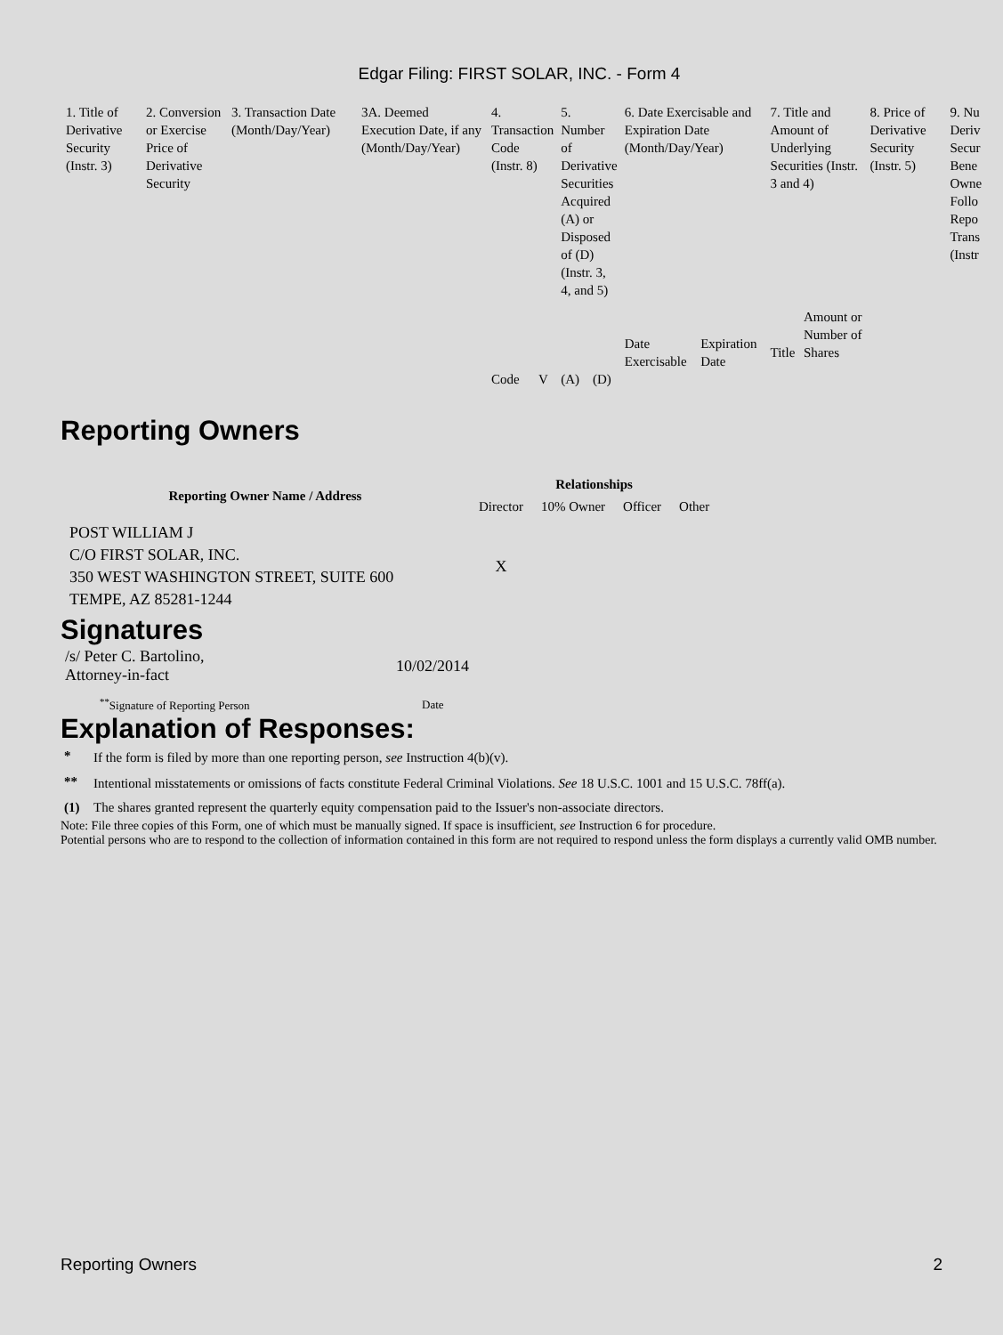Edgar Filing: FIRST SOLAR, INC. - Form 4
| 1. Title of Derivative Security (Instr. 3) | 2. Conversion or Exercise Price of Derivative Security | 3. Transaction Date (Month/Day/Year) | 3A. Deemed Execution Date, if any (Month/Day/Year) | 4. Transaction Code (Instr. 8) | | 5. Number of Derivative Securities Acquired (A) or Disposed of (D) (Instr. 3, 4, and 5) | | 6. Date Exercisable and Expiration Date (Month/Day/Year) | | 7. Title and Amount of Underlying Securities (Instr. 3 and 4) | | 8. Price of Derivative Security (Instr. 5) | 9. Nu Deriv Secur Bene Owne Follo Repo Trans (Instr |
| | | | | Code | V | (A) | (D) | Date Exercisable | Expiration Date | Title | Amount or Number of Shares | | |
Reporting Owners
| Reporting Owner Name / Address | Relationships | | | |
| --- | --- | --- | --- | --- |
| | Director | 10% Owner | Officer | Other |
| POST WILLIAM J C/O FIRST SOLAR, INC. 350 WEST WASHINGTON STREET, SUITE 600 TEMPE, AZ 85281-1244 | X | | | |
Signatures
| /s/ Peter C. Bartolino, Attorney-in-fact | 10/02/2014 |
| <sup>**</sup> Signature of Reporting Person | Date |
Explanation of Responses:
| * | If the form is filed by more than one reporting person, see Instruction 4(b)(v). |
| ** | Intentional misstatements or omissions of facts constitute Federal Criminal Violations. See 18 U.S.C. 1001 and 15 U.S.C. 78ff(a). |
| (1) | The shares granted represent the quarterly equity compensation paid to the Issuer's non-associate directors. |
Note: File three copies of this Form, one of which must be manually signed. If space is insufficient, see Instruction 6 for procedure.
Potential persons who are to respond to the collection of information contained in this form are not required to respond unless the form displays a currently valid OMB number.
Reporting Owners 2